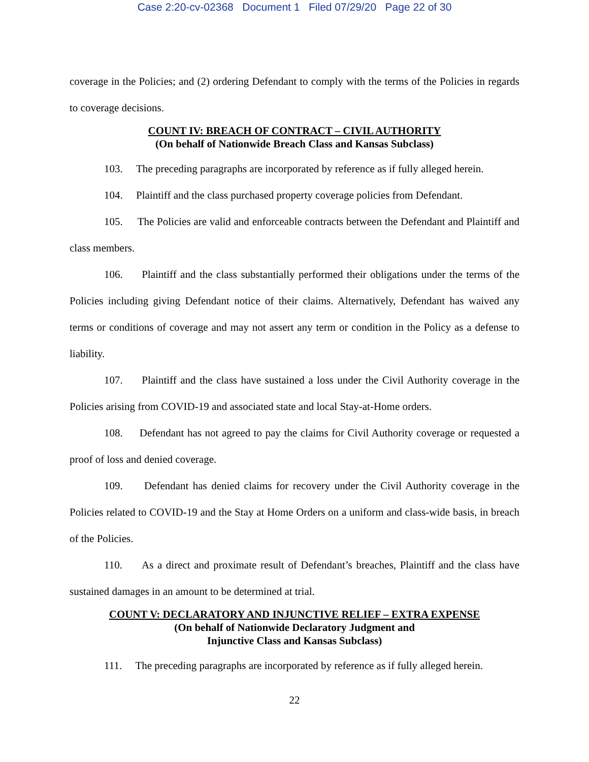Case 2:20-cv-02368 Document 1 Filed 07/29/20 Page 22 of 30
coverage in the Policies; and (2) ordering Defendant to comply with the terms of the Policies in regards to coverage decisions.
COUNT IV: BREACH OF CONTRACT – CIVIL AUTHORITY
(On behalf of Nationwide Breach Class and Kansas Subclass)
103. The preceding paragraphs are incorporated by reference as if fully alleged herein.
104. Plaintiff and the class purchased property coverage policies from Defendant.
105. The Policies are valid and enforceable contracts between the Defendant and Plaintiff and class members.
106. Plaintiff and the class substantially performed their obligations under the terms of the Policies including giving Defendant notice of their claims. Alternatively, Defendant has waived any terms or conditions of coverage and may not assert any term or condition in the Policy as a defense to liability.
107. Plaintiff and the class have sustained a loss under the Civil Authority coverage in the Policies arising from COVID-19 and associated state and local Stay-at-Home orders.
108. Defendant has not agreed to pay the claims for Civil Authority coverage or requested a proof of loss and denied coverage.
109. Defendant has denied claims for recovery under the Civil Authority coverage in the Policies related to COVID-19 and the Stay at Home Orders on a uniform and class-wide basis, in breach of the Policies.
110. As a direct and proximate result of Defendant’s breaches, Plaintiff and the class have sustained damages in an amount to be determined at trial.
COUNT V: DECLARATORY AND INJUNCTIVE RELIEF – EXTRA EXPENSE
(On behalf of Nationwide Declaratory Judgment and
Injunctive Class and Kansas Subclass)
111. The preceding paragraphs are incorporated by reference as if fully alleged herein.
22